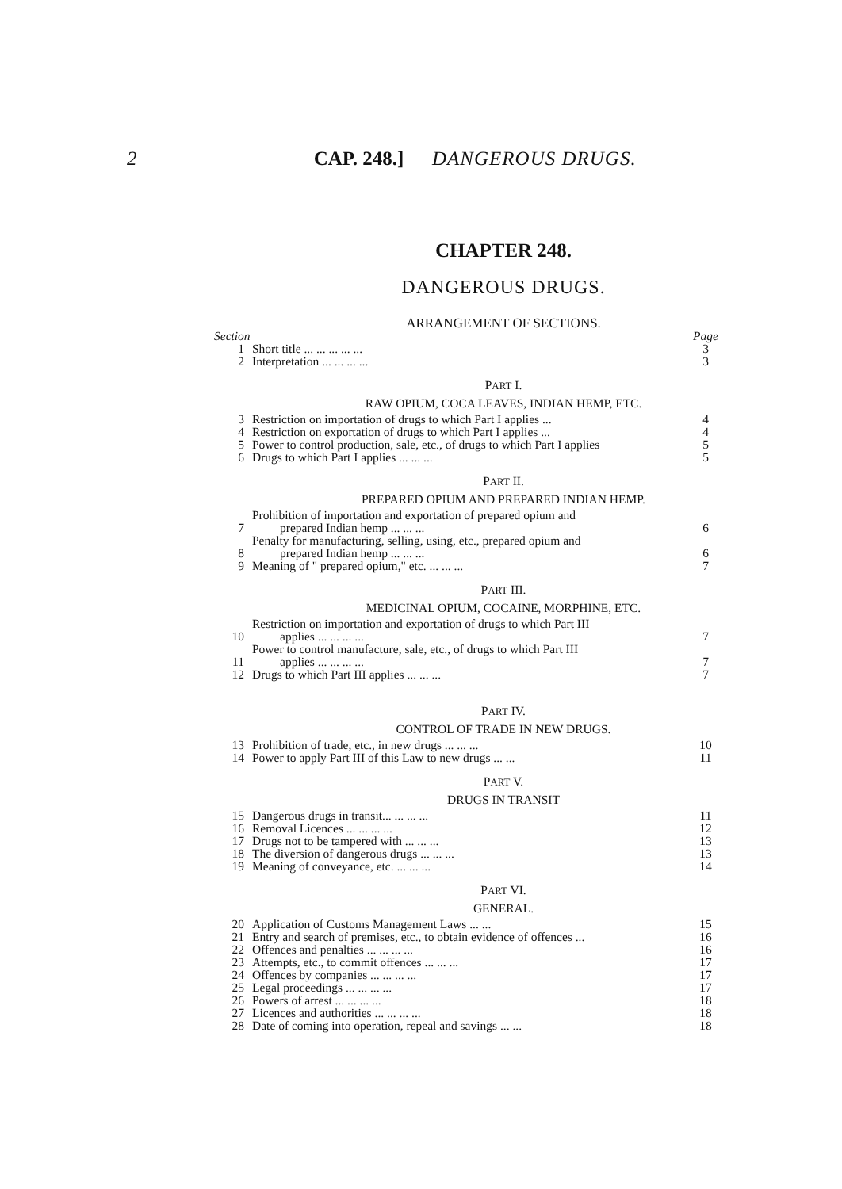2 CAP. 248.] DANGEROUS DRUGS.
CHAPTER 248.
DANGEROUS DRUGS.
ARRANGEMENT OF SECTIONS.
| Section | | Page |
| 1 | Short title ... ... ... ... ... | 3 |
| 2 | Interpretation ... ... ... ... | 3 |
PART I.
RAW OPIUM, COCA LEAVES, INDIAN HEMP, ETC.
| 3 | Restriction on importation of drugs to which Part I applies ... | 4 |
| 4 | Restriction on exportation of drugs to which Part I applies ... | 4 |
| 5 | Power to control production, sale, etc., of drugs to which Part I applies | 5 |
| 6 | Drugs to which Part I applies ... ... ... | 5 |
PART II.
PREPARED OPIUM AND PREPARED INDIAN HEMP.
| 7 | Prohibition of importation and exportation of prepared opium and prepared Indian hemp ... ... ... | 6 |
| 8 | Penalty for manufacturing, selling, using, etc., prepared opium and prepared Indian hemp ... ... ... | 6 |
| 9 | Meaning of " prepared opium," etc. ... ... ... | 7 |
PART III.
MEDICINAL OPIUM, COCAINE, MORPHINE, ETC.
| 10 | Restriction on importation and exportation of drugs to which Part III applies ... ... ... ... | 7 |
| 11 | Power to control manufacture, sale, etc., of drugs to which Part III applies ... ... ... ... | 7 |
| 12 | Drugs to which Part III applies ... ... ... | 7 |
PART IV.
CONTROL OF TRADE IN NEW DRUGS.
| 13 | Prohibition of trade, etc., in new drugs ... ... ... | 10 |
| 14 | Power to apply Part III of this Law to new drugs ... ... | 11 |
PART V.
DRUGS IN TRANSIT
| 15 | Dangerous drugs in transit... ... ... ... | 11 |
| 16 | Removal Licences ... ... ... ... | 12 |
| 17 | Drugs not to be tampered with ... ... ... | 13 |
| 18 | The diversion of dangerous drugs ... ... ... | 13 |
| 19 | Meaning of conveyance, etc. ... ... ... | 14 |
PART VI.
GENERAL.
| 20 | Application of Customs Management Laws ... ... | 15 |
| 21 | Entry and search of premises, etc., to obtain evidence of offences ... | 16 |
| 22 | Offences and penalties ... ... ... ... | 16 |
| 23 | Attempts, etc., to commit offences ... ... ... | 17 |
| 24 | Offences by companies ... ... ... ... | 17 |
| 25 | Legal proceedings ... ... ... ... | 17 |
| 26 | Powers of arrest ... ... ... ... | 18 |
| 27 | Licences and authorities ... ... ... ... | 18 |
| 28 | Date of coming into operation, repeal and savings ... ... | 18 |